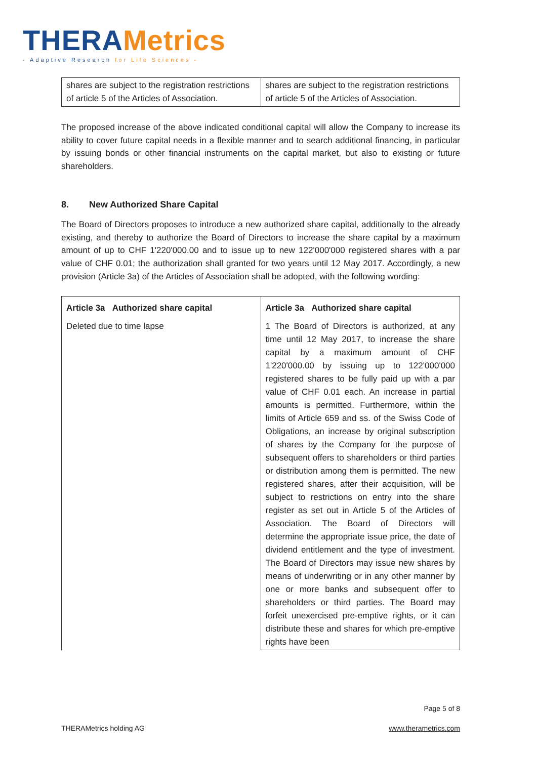THERA Metrics
- Adaptive Research for Life Sciences -
| shares are subject to the registration restrictions of article 5 of the Articles of Association. | shares are subject to the registration restrictions of article 5 of the Articles of Association. |
The proposed increase of the above indicated conditional capital will allow the Company to increase its ability to cover future capital needs in a flexible manner and to search additional financing, in particular by issuing bonds or other financial instruments on the capital market, but also to existing or future shareholders.
8. New Authorized Share Capital
The Board of Directors proposes to introduce a new authorized share capital, additionally to the already existing, and thereby to authorize the Board of Directors to increase the share capital by a maximum amount of up to CHF 1'220'000.00 and to issue up to new 122'000'000 registered shares with a par value of CHF 0.01; the authorization shall granted for two years until 12 May 2017. Accordingly, a new provision (Article 3a) of the Articles of Association shall be adopted, with the following wording:
| Article 3a Authorized share capital Deleted due to time lapse | Article 3a Authorized share capital 1 The Board of Directors is authorized, at any time until 12 May 2017, to increase the share capital by a maximum amount of CHF 1'220'000.00 by issuing up to 122'000'000 registered shares to be fully paid up with a par value of CHF 0.01 each. An increase in partial amounts is permitted. Furthermore, within the limits of Article 659 and ss. of the Swiss Code of Obligations, an increase by original subscription of shares by the Company for the purpose of subsequent offers to shareholders or third parties or distribution among them is permitted. The new registered shares, after their acquisition, will be subject to restrictions on entry into the share register as set out in Article 5 of the Articles of Association. The Board of Directors will determine the appropriate issue price, the date of dividend entitlement and the type of investment. The Board of Directors may issue new shares by means of underwriting or in any other manner by one or more banks and subsequent offer to shareholders or third parties. The Board may forfeit unexercised pre-emptive rights, or it can distribute these and shares for which pre-emptive rights have been |
Page 5 of 8
THERAMetrics holding AG www.therametrics.com